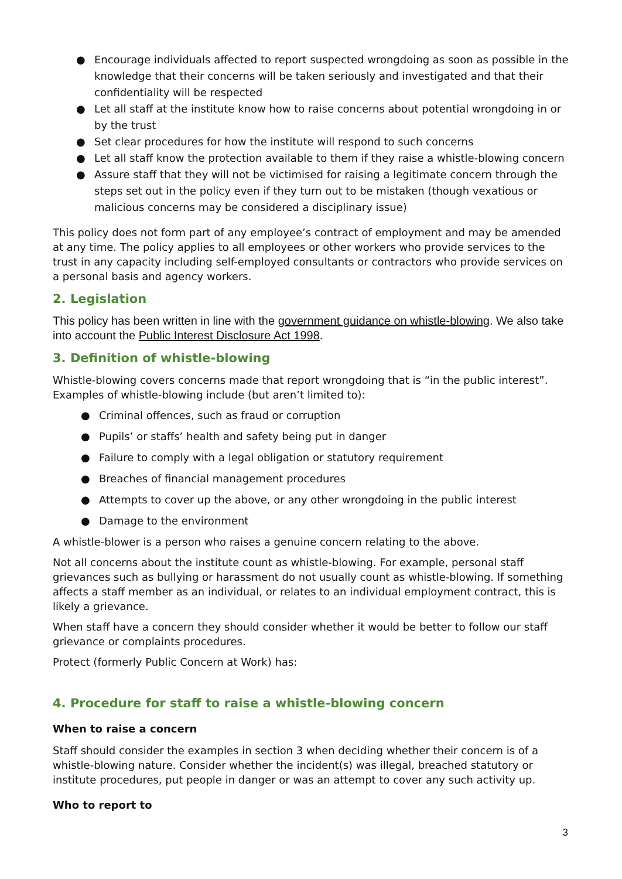● Encourage individuals affected to report suspected wrongdoing as soon as possible in the knowledge that their concerns will be taken seriously and investigated and that their confidentiality will be respected
● Let all staff at the institute know how to raise concerns about potential wrongdoing in or by the trust
● Set clear procedures for how the institute will respond to such concerns
● Let all staff know the protection available to them if they raise a whistle-blowing concern
● Assure staff that they will not be victimised for raising a legitimate concern through the steps set out in the policy even if they turn out to be mistaken (though vexatious or malicious concerns may be considered a disciplinary issue)
This policy does not form part of any employee’s contract of employment and may be amended at any time. The policy applies to all employees or other workers who provide services to the trust in any capacity including self-employed consultants or contractors who provide services on a personal basis and agency workers.
2. Legislation
This policy has been written in line with the government guidance on whistle-blowing. We also take into account the Public Interest Disclosure Act 1998.
3. Definition of whistle-blowing
Whistle-blowing covers concerns made that report wrongdoing that is “in the public interest”. Examples of whistle-blowing include (but aren’t limited to):
● Criminal offences, such as fraud or corruption
● Pupils’ or staffs’ health and safety being put in danger
● Failure to comply with a legal obligation or statutory requirement
● Breaches of financial management procedures
● Attempts to cover up the above, or any other wrongdoing in the public interest
● Damage to the environment
A whistle-blower is a person who raises a genuine concern relating to the above.
Not all concerns about the institute count as whistle-blowing. For example, personal staff grievances such as bullying or harassment do not usually count as whistle-blowing. If something affects a staff member as an individual, or relates to an individual employment contract, this is likely a grievance.
When staff have a concern they should consider whether it would be better to follow our staff grievance or complaints procedures.
Protect (formerly Public Concern at Work) has:
4. Procedure for staff to raise a whistle-blowing concern
When to raise a concern
Staff should consider the examples in section 3 when deciding whether their concern is of a whistle-blowing nature. Consider whether the incident(s) was illegal, breached statutory or institute procedures, put people in danger or was an attempt to cover any such activity up.
Who to report to
3